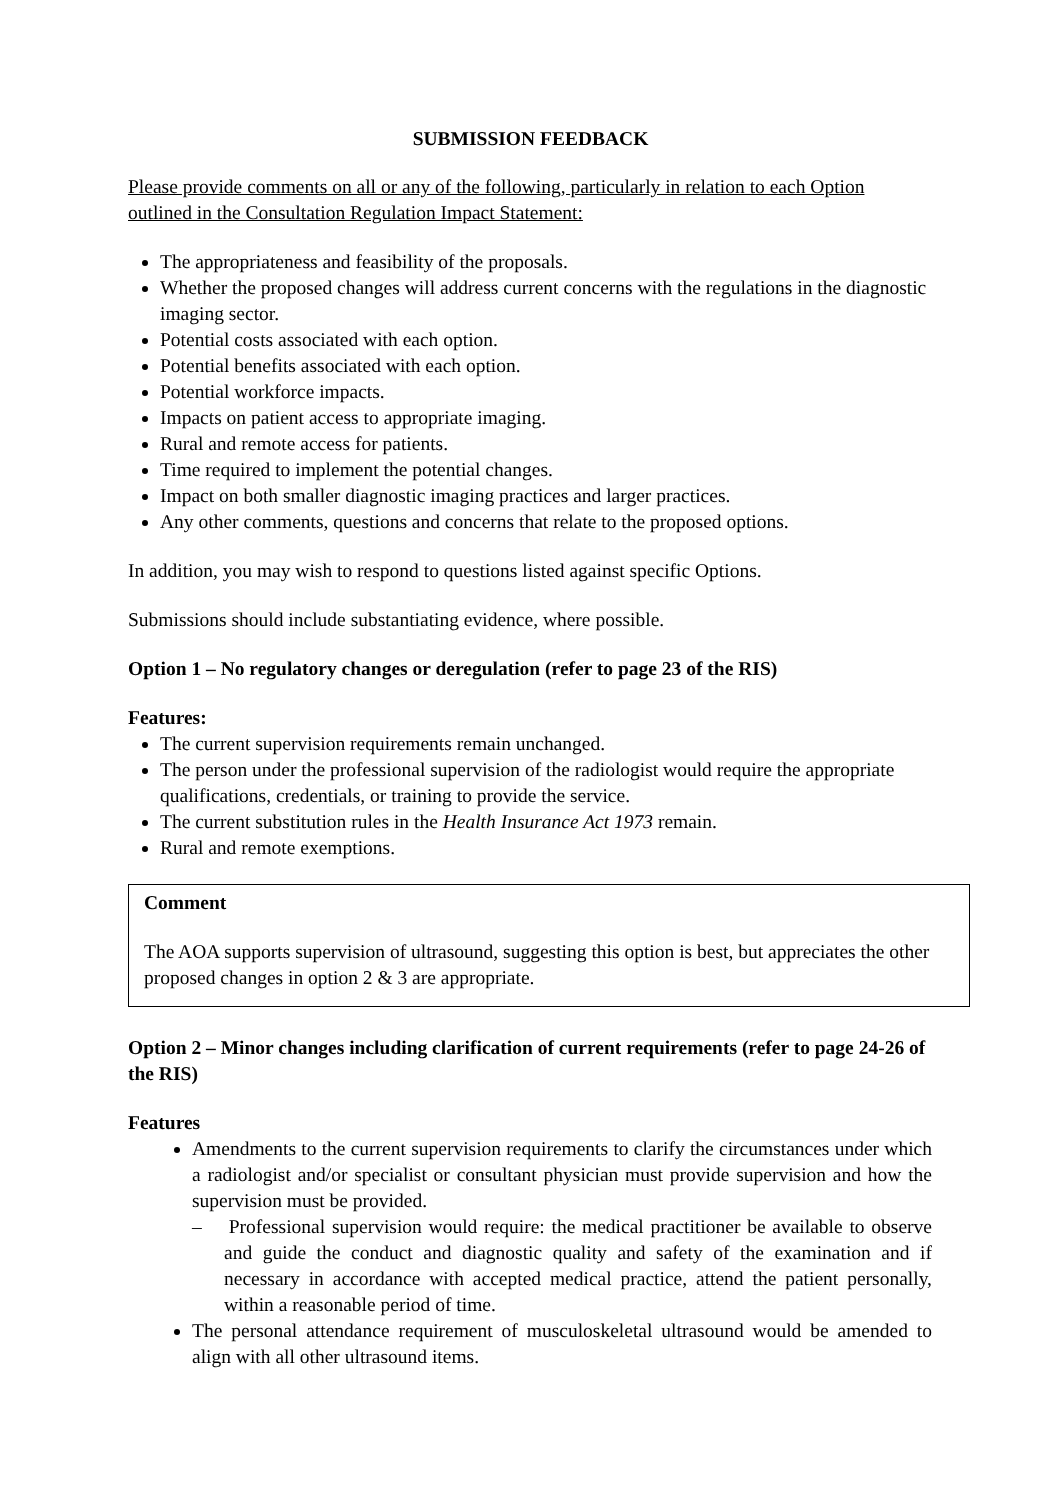SUBMISSION FEEDBACK
Please provide comments on all or any of the following, particularly in relation to each Option outlined in the Consultation Regulation Impact Statement:
The appropriateness and feasibility of the proposals.
Whether the proposed changes will address current concerns with the regulations in the diagnostic imaging sector.
Potential costs associated with each option.
Potential benefits associated with each option.
Potential workforce impacts.
Impacts on patient access to appropriate imaging.
Rural and remote access for patients.
Time required to implement the potential changes.
Impact on both smaller diagnostic imaging practices and larger practices.
Any other comments, questions and concerns that relate to the proposed options.
In addition, you may wish to respond to questions listed against specific Options.
Submissions should include substantiating evidence, where possible.
Option 1 – No regulatory changes or deregulation (refer to page 23 of the RIS)
Features:
The current supervision requirements remain unchanged.
The person under the professional supervision of the radiologist would require the appropriate qualifications, credentials, or training to provide the service.
The current substitution rules in the Health Insurance Act 1973 remain.
Rural and remote exemptions.
Comment
The AOA supports supervision of ultrasound, suggesting this option is best, but appreciates the other proposed changes in option 2 & 3 are appropriate.
Option 2 – Minor changes including clarification of current requirements (refer to page 24-26 of the RIS)
Features
Amendments to the current supervision requirements to clarify the circumstances under which a radiologist and/or specialist or consultant physician must provide supervision and how the supervision must be provided.
– Professional supervision would require: the medical practitioner be available to observe and guide the conduct and diagnostic quality and safety of the examination and if necessary in accordance with accepted medical practice, attend the patient personally, within a reasonable period of time.
The personal attendance requirement of musculoskeletal ultrasound would be amended to align with all other ultrasound items.